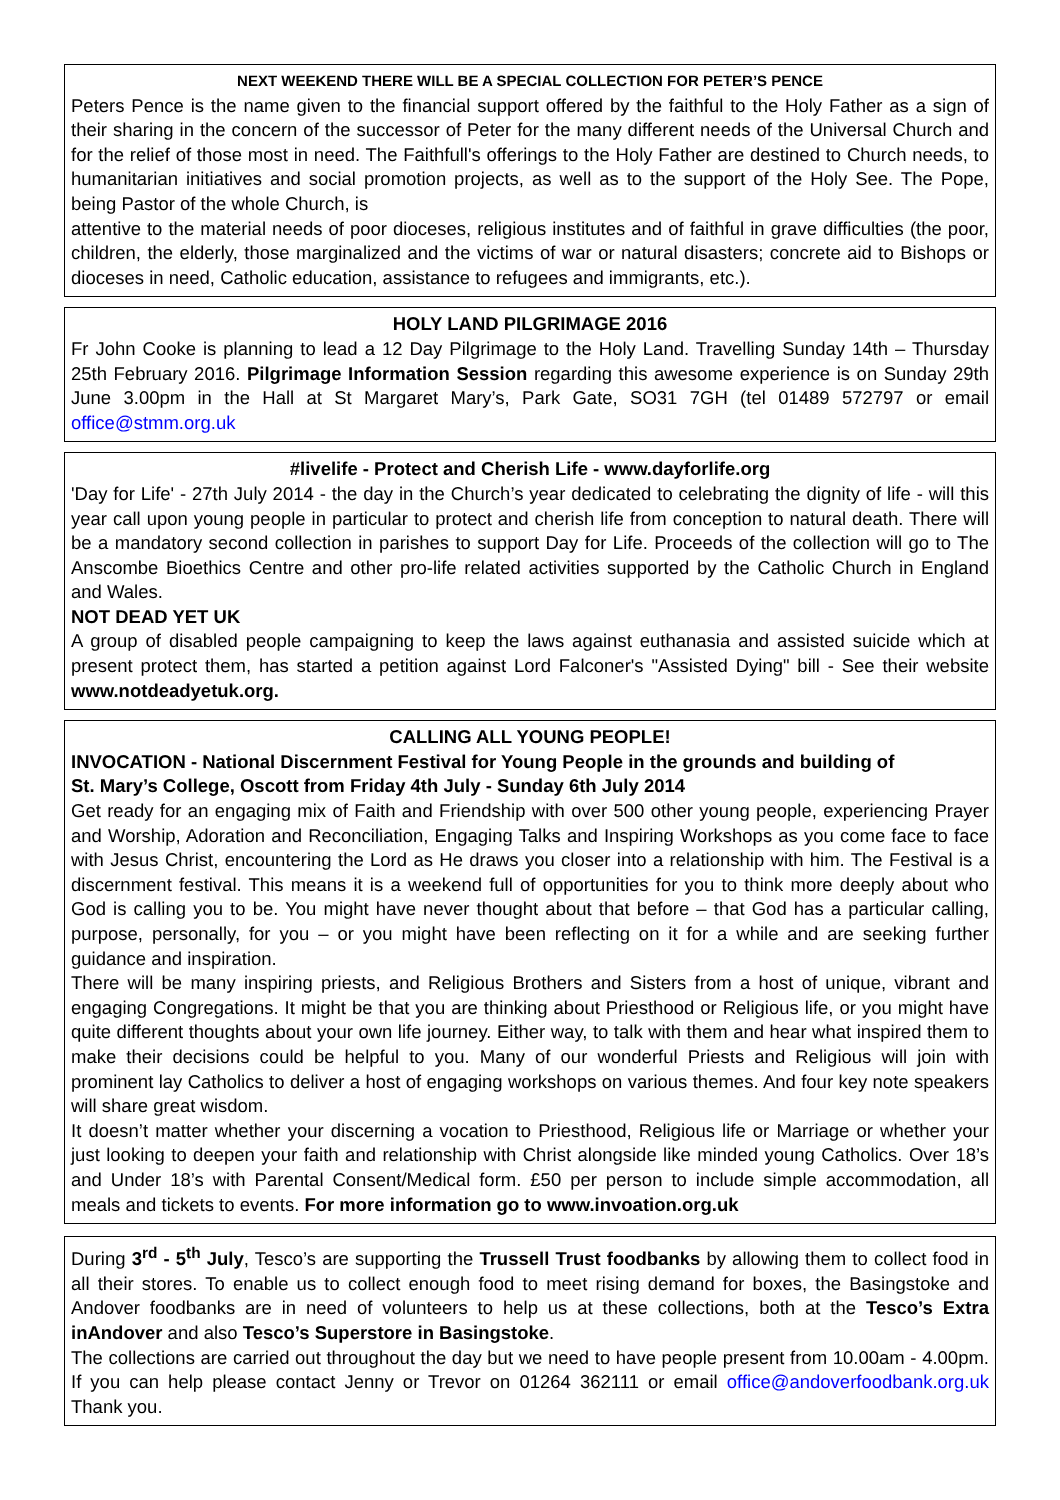NEXT WEEKEND THERE WILL BE A SPECIAL COLLECTION FOR PETER’S PENCE
Peters Pence is the name given to the financial support offered by the faithful to the Holy Father as a sign of their sharing in the concern of the successor of Peter for the many different needs of the Universal Church and for the relief of those most in need. The Faithfull's offerings to the Holy Father are destined to Church needs, to humanitarian initiatives and social promotion projects, as well as to the support of the Holy See. The Pope, being Pastor of the whole Church, is
attentive to the material needs of poor dioceses, religious institutes and of faithful in grave difficulties (the poor, children, the elderly, those marginalized and the victims of war or natural disasters; concrete aid to Bishops or dioceses in need, Catholic education, assistance to refugees and immigrants, etc.).
HOLY LAND PILGRIMAGE 2016
Fr John Cooke is planning to lead a 12 Day Pilgrimage to the Holy Land. Travelling Sunday 14th – Thursday 25th February 2016. Pilgrimage Information Session regarding this awesome experience is on Sunday 29th June 3.00pm in the Hall at St Margaret Mary’s, Park Gate, SO31 7GH (tel 01489 572797 or email office@stmm.org.uk
#livelife - Protect and Cherish Life - www.dayforlife.org
'Day for Life' - 27th July 2014 - the day in the Church’s year dedicated to celebrating the dignity of life - will this year call upon young people in particular to protect and cherish life from conception to natural death. There will be a mandatory second collection in parishes to support Day for Life. Proceeds of the collection will go to The Anscombe Bioethics Centre and other pro-life related activities supported by the Catholic Church in England and Wales.
NOT DEAD YET UK
A group of disabled people campaigning to keep the laws against euthanasia and assisted suicide which at present protect them, has started a petition against Lord Falconer's "Assisted Dying" bill - See their website www.notdeadyetuk.org.
CALLING ALL YOUNG PEOPLE!
INVOCATION - National Discernment Festival for Young People in the grounds and building of
St. Mary’s College, Oscott from Friday 4th July - Sunday 6th July 2014
Get ready for an engaging mix of Faith and Friendship with over 500 other young people, experiencing Prayer and Worship, Adoration and Reconciliation, Engaging Talks and Inspiring Workshops as you come face to face with Jesus Christ, encountering the Lord as He draws you closer into a relationship with him. The Festival is a discernment festival. This means it is a weekend full of opportunities for you to think more deeply about who God is calling you to be. You might have never thought about that before – that God has a particular calling, purpose, personally, for you – or you might have been reflecting on it for a while and are seeking further guidance and inspiration.
There will be many inspiring priests, and Religious Brothers and Sisters from a host of unique, vibrant and engaging Congregations. It might be that you are thinking about Priesthood or Religious life, or you might have quite different thoughts about your own life journey. Either way, to talk with them and hear what inspired them to make their decisions could be helpful to you. Many of our wonderful Priests and Religious will join with prominent lay Catholics to deliver a host of engaging workshops on various themes. And four key note speakers will share great wisdom.
It doesn’t matter whether your discerning a vocation to Priesthood, Religious life or Marriage or whether your just looking to deepen your faith and relationship with Christ alongside like minded young Catholics. Over 18’s and Under 18’s with Parental Consent/Medical form. £50 per person to include simple accommodation, all meals and tickets to events. For more information go to www.invoation.org.uk
During 3<sup>rd</sup> - 5<sup>th</sup> July, Tesco’s are supporting the Trussell Trust foodbanks by allowing them to collect food in all their stores. To enable us to collect enough food to meet rising demand for boxes, the Basingstoke and Andover foodbanks are in need of volunteers to help us at these collections, both at the Tesco’s Extra inAndover and also Tesco’s Superstore in Basingstoke.
The collections are carried out throughout the day but we need to have people present from 10.00am - 4.00pm. If you can help please contact Jenny or Trevor on 01264 362111 or email office@andoverfoodbank.org.uk Thank you.